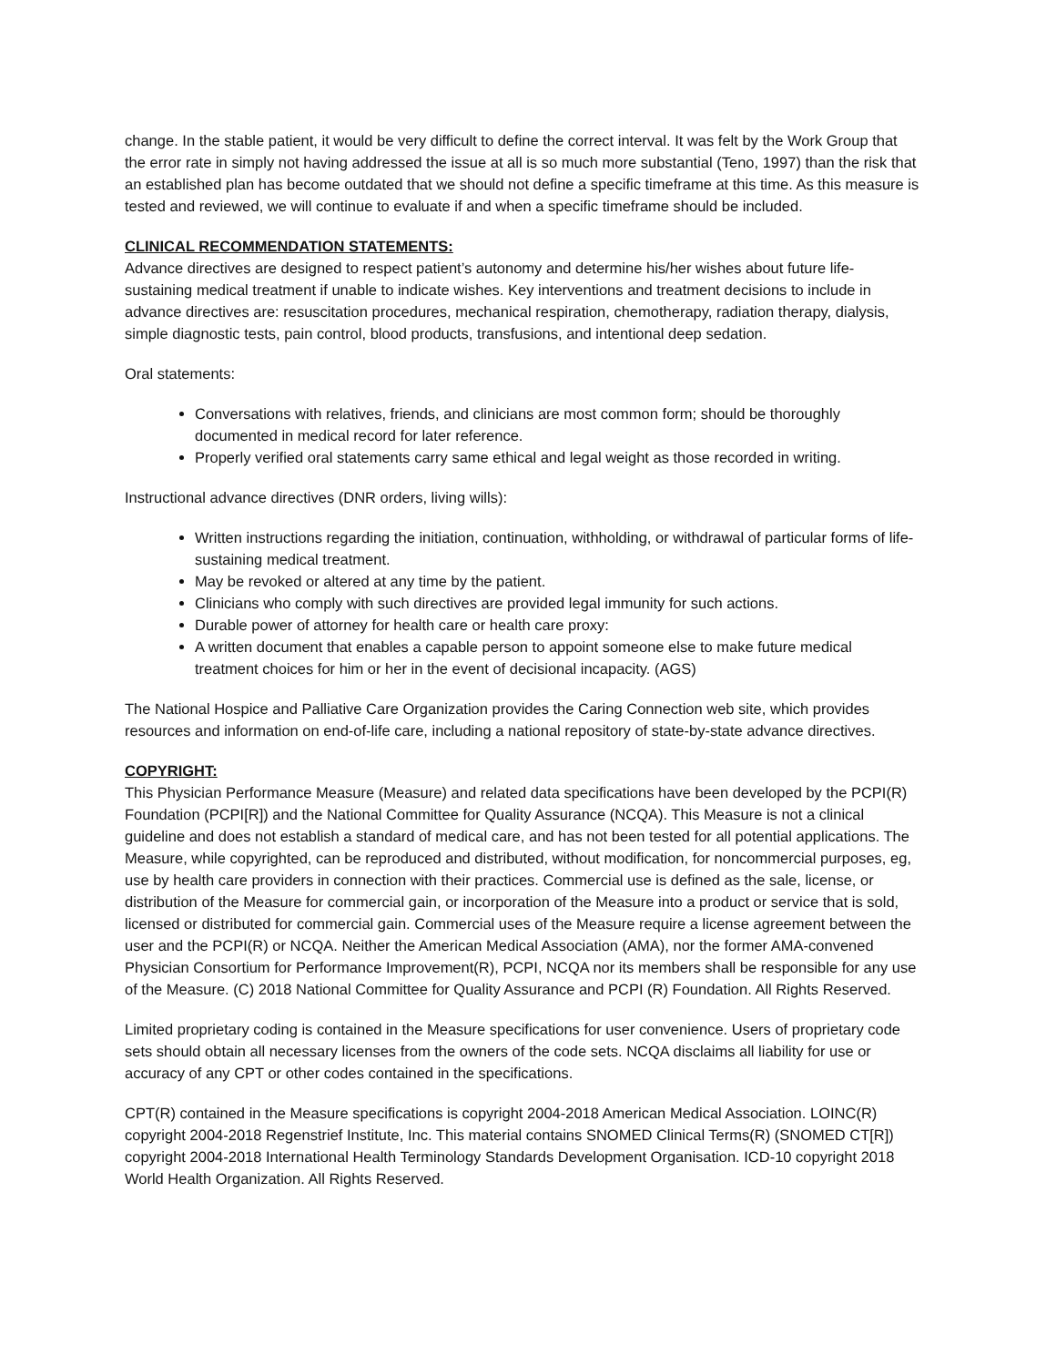change. In the stable patient, it would be very difficult to define the correct interval. It was felt by the Work Group that the error rate in simply not having addressed the issue at all is so much more substantial (Teno, 1997) than the risk that an established plan has become outdated that we should not define a specific timeframe at this time. As this measure is tested and reviewed, we will continue to evaluate if and when a specific timeframe should be included.
CLINICAL RECOMMENDATION STATEMENTS:
Advance directives are designed to respect patient’s autonomy and determine his/her wishes about future life-sustaining medical treatment if unable to indicate wishes. Key interventions and treatment decisions to include in advance directives are: resuscitation procedures, mechanical respiration, chemotherapy, radiation therapy, dialysis, simple diagnostic tests, pain control, blood products, transfusions, and intentional deep sedation.
Oral statements:
Conversations with relatives, friends, and clinicians are most common form; should be thoroughly documented in medical record for later reference.
Properly verified oral statements carry same ethical and legal weight as those recorded in writing.
Instructional advance directives (DNR orders, living wills):
Written instructions regarding the initiation, continuation, withholding, or withdrawal of particular forms of life- sustaining medical treatment.
May be revoked or altered at any time by the patient.
Clinicians who comply with such directives are provided legal immunity for such actions.
Durable power of attorney for health care or health care proxy:
A written document that enables a capable person to appoint someone else to make future medical treatment choices for him or her in the event of decisional incapacity. (AGS)
The National Hospice and Palliative Care Organization provides the Caring Connection web site, which provides resources and information on end-of-life care, including a national repository of state-by-state advance directives.
COPYRIGHT:
This Physician Performance Measure (Measure) and related data specifications have been developed by the PCPI(R) Foundation (PCPI[R]) and the National Committee for Quality Assurance (NCQA). This Measure is not a clinical guideline and does not establish a standard of medical care, and has not been tested for all potential applications. The Measure, while copyrighted, can be reproduced and distributed, without modification, for noncommercial purposes, eg, use by health care providers in connection with their practices. Commercial use is defined as the sale, license, or distribution of the Measure for commercial gain, or incorporation of the Measure into a product or service that is sold, licensed or distributed for commercial gain. Commercial uses of the Measure require a license agreement between the user and the PCPI(R) or NCQA. Neither the American Medical Association (AMA), nor the former AMA-convened Physician Consortium for Performance Improvement(R), PCPI, NCQA nor its members shall be responsible for any use of the Measure. (C) 2018 National Committee for Quality Assurance and PCPI (R) Foundation. All Rights Reserved.
Limited proprietary coding is contained in the Measure specifications for user convenience. Users of proprietary code sets should obtain all necessary licenses from the owners of the code sets. NCQA disclaims all liability for use or accuracy of any CPT or other codes contained in the specifications.
CPT(R) contained in the Measure specifications is copyright 2004-2018 American Medical Association. LOINC(R) copyright 2004-2018 Regenstrief Institute, Inc. This material contains SNOMED Clinical Terms(R) (SNOMED CT[R]) copyright 2004-2018 International Health Terminology Standards Development Organisation. ICD-10 copyright 2018 World Health Organization. All Rights Reserved.